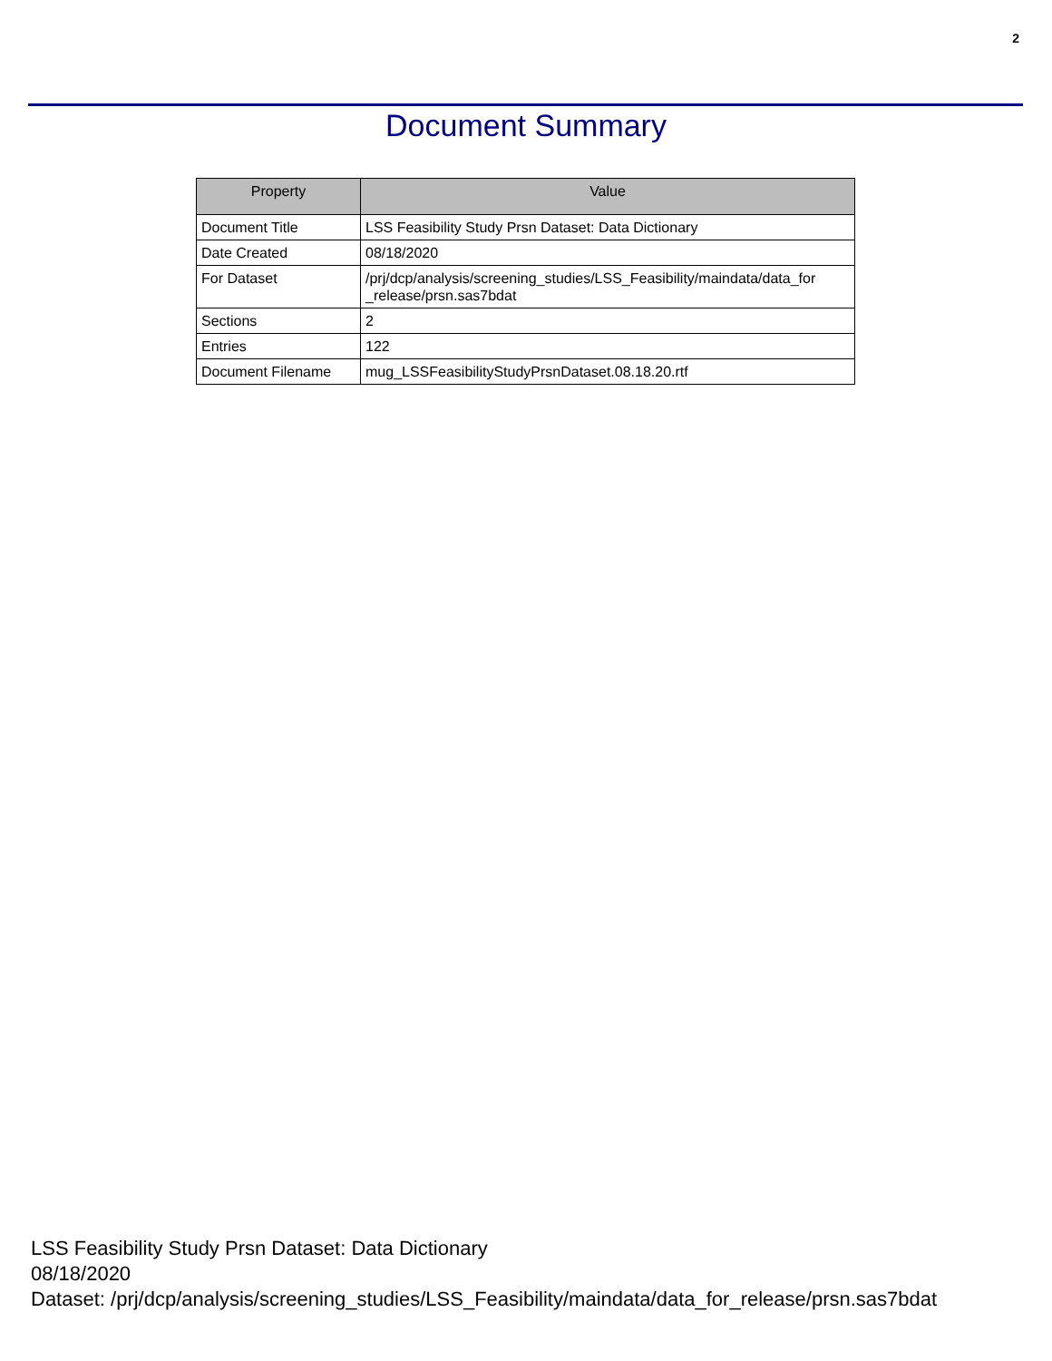2
Document Summary
| Property | Value |
| --- | --- |
| Document Title | LSS Feasibility Study Prsn Dataset: Data Dictionary |
| Date Created | 08/18/2020 |
| For Dataset | /prj/dcp/analysis/screening_studies/LSS_Feasibility/maindata/data_for _release/prsn.sas7bdat |
| Sections | 2 |
| Entries | 122 |
| Document Filename | mug_LSSFeasibilityStudyPrsnDataset.08.18.20.rtf |
LSS Feasibility Study Prsn Dataset: Data Dictionary
08/18/2020
Dataset: /prj/dcp/analysis/screening_studies/LSS_Feasibility/maindata/data_for_release/prsn.sas7bdat